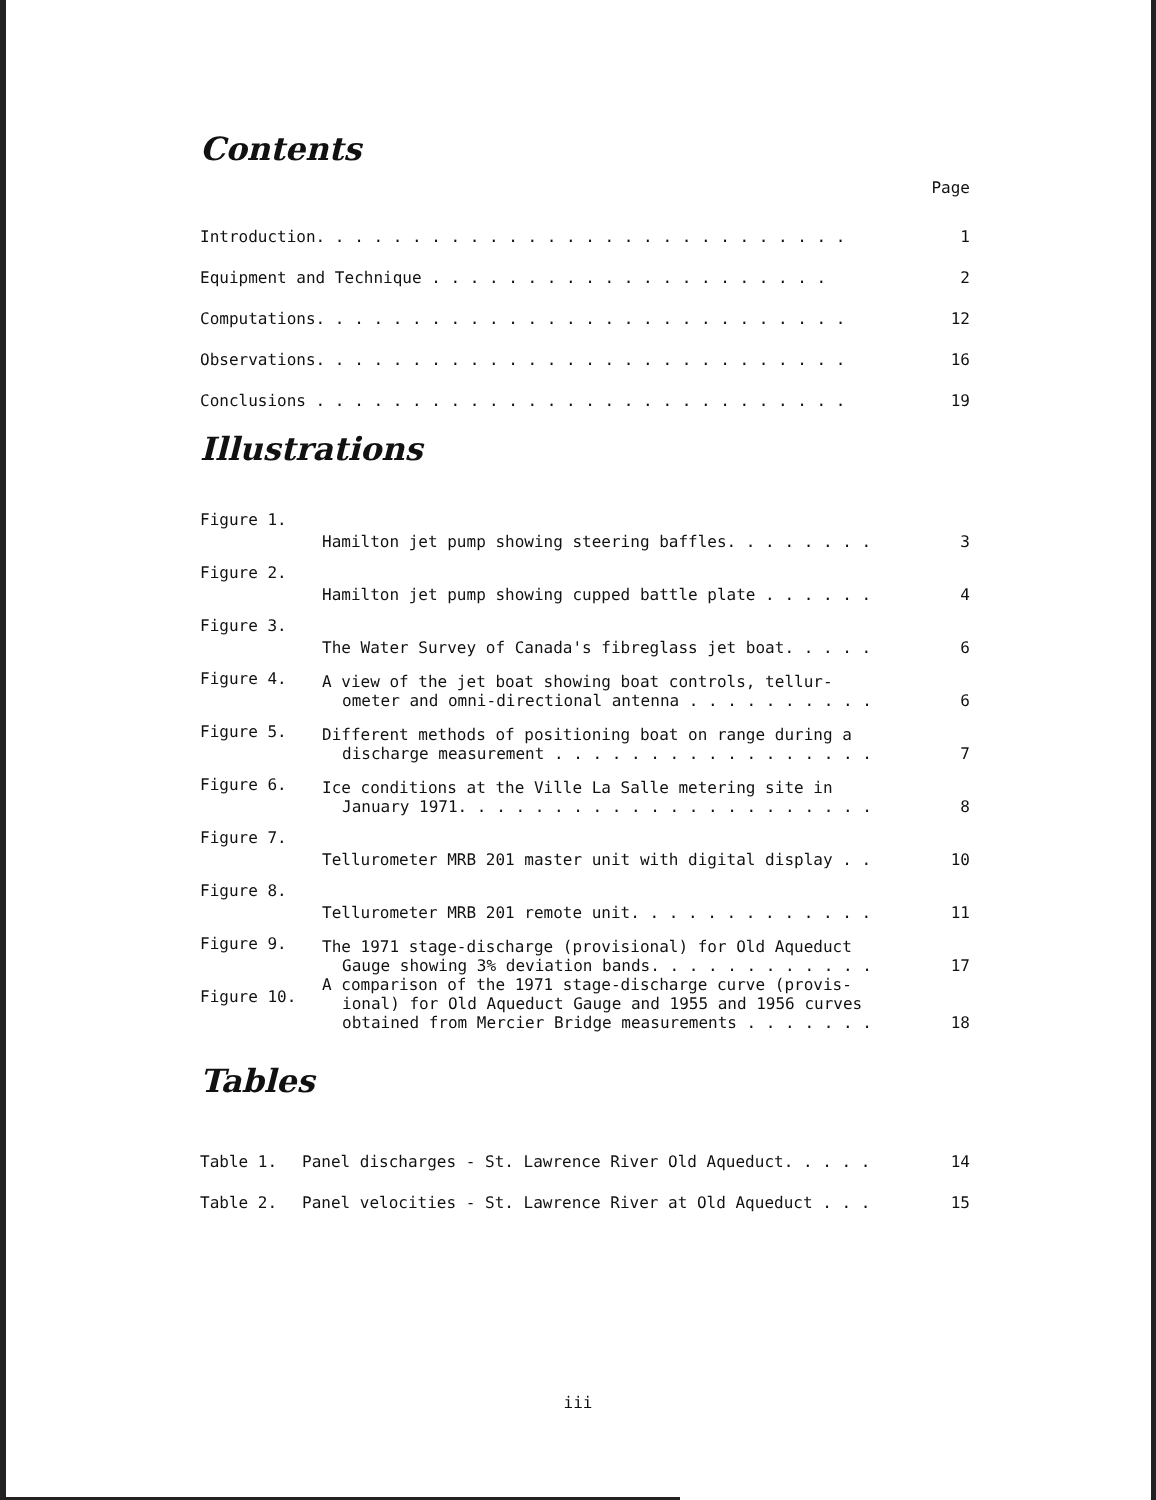Contents
Page
| Introduction. . . . . . . . . . . . . . . . . . . . . . . . . . . . | 1 |
| Equipment and Technique . . . . . . . . . . . . . . . . . . . . . | 2 |
| Computations. . . . . . . . . . . . . . . . . . . . . . . . . . . . | 12 |
| Observations. . . . . . . . . . . . . . . . . . . . . . . . . . . . | 16 |
| Conclusions . . . . . . . . . . . . . . . . . . . . . . . . . . . . | 19 |
Illustrations
| Figure 1. | Hamilton jet pump showing steering baffles. . . . . . . . | 3 |
| Figure 2. | Hamilton jet pump showing cupped battle plate . . . . . . | 4 |
| Figure 3. | The Water Survey of Canada's fibreglass jet boat. . . . . | 6 |
| Figure 4. | A view of the jet boat showing boat controls, tellur- ometer and omni-directional antenna . . . . . . . . . . | 6 |
| Figure 5. | Different methods of positioning boat on range during a discharge measurement . . . . . . . . . . . . . . . . . | 7 |
| Figure 6. | Ice conditions at the Ville La Salle metering site in January 1971. . . . . . . . . . . . . . . . . . . . . . | 8 |
| Figure 7. | Tellurometer MRB 201 master unit with digital display . . | 10 |
| Figure 8. | Tellurometer MRB 201 remote unit. . . . . . . . . . . . . | 11 |
| Figure 9. | The 1971 stage-discharge (provisional) for Old Aqueduct Gauge showing 3% deviation bands. . . . . . . . . . . . | 17 |
| Figure 10. | A comparison of the 1971 stage-discharge curve (provis- ional) for Old Aqueduct Gauge and 1955 and 1956 curves obtained from Mercier Bridge measurements . . . . . . . | 18 |
Tables
| Table 1. | Panel discharges - St. Lawrence River Old Aqueduct. . . . . | 14 |
| Table 2. | Panel velocities - St. Lawrence River at Old Aqueduct . . . | 15 |
iii